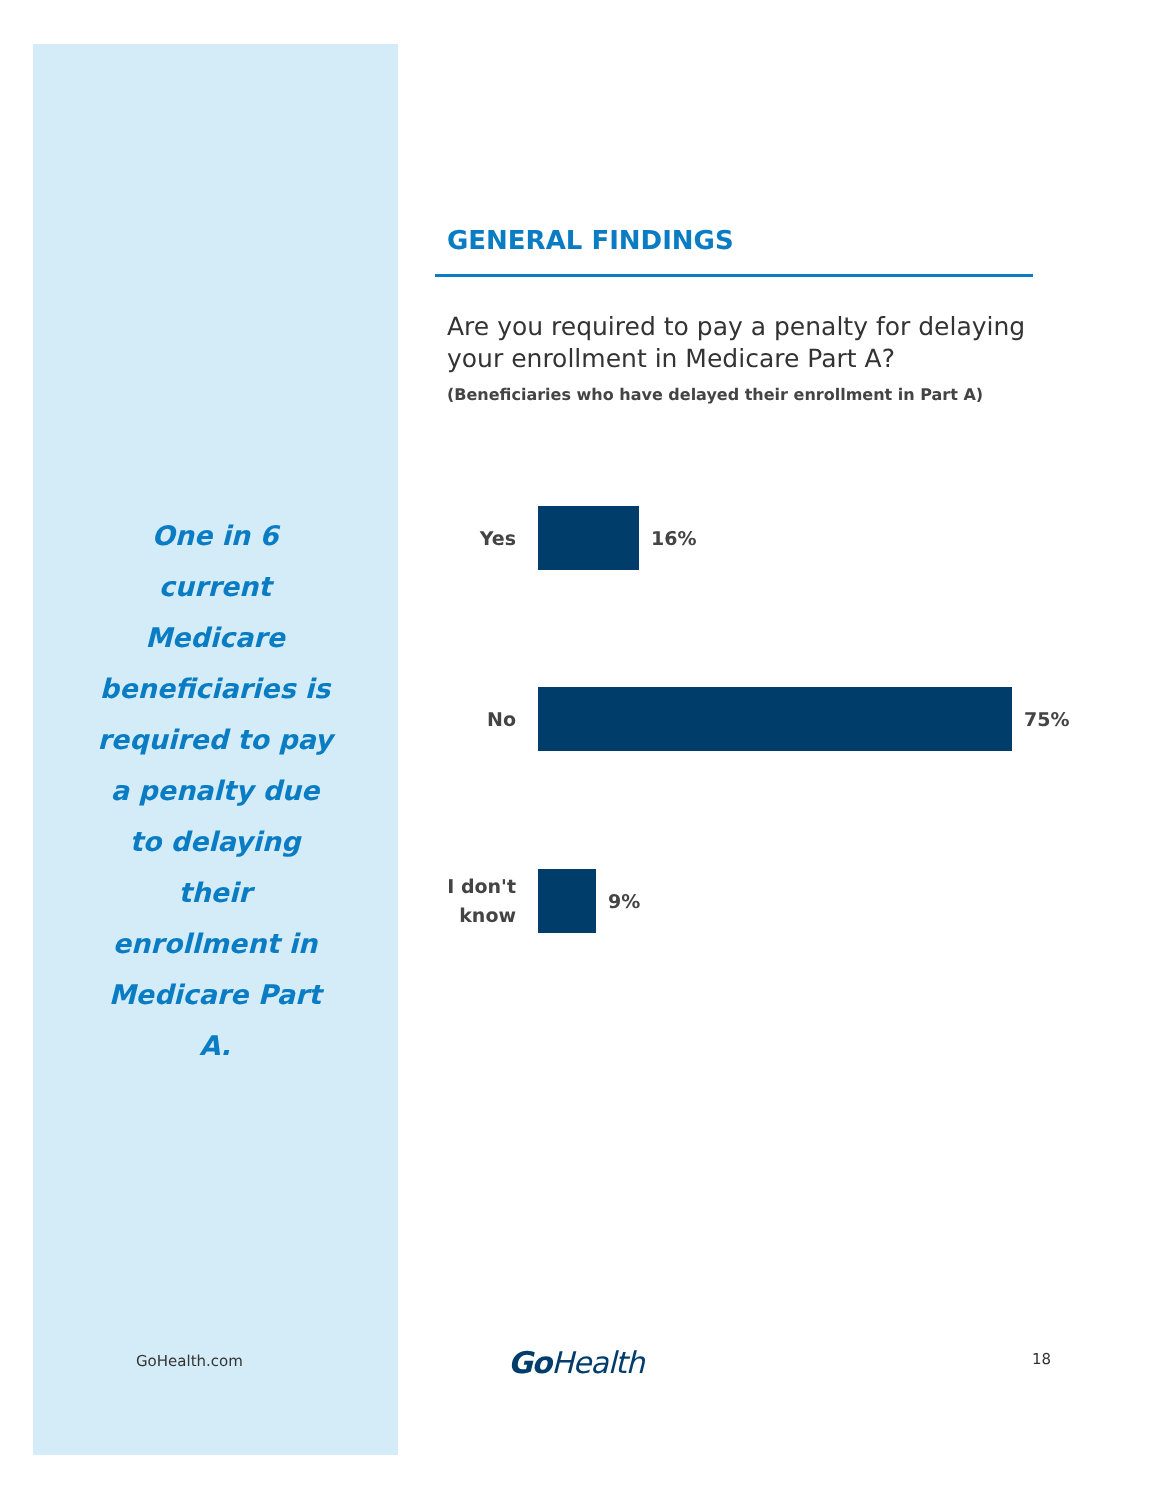One in 6 current Medicare beneficiaries is required to pay a penalty due to delaying their enrollment in Medicare Part A.
GENERAL FINDINGS
Are you required to pay a penalty for delaying your enrollment in Medicare Part A?
(Beneficiaries who have delayed their enrollment in Part A)
Yes
16%
No
75%
I don't know
9%
GoHealth.com Go Health 18